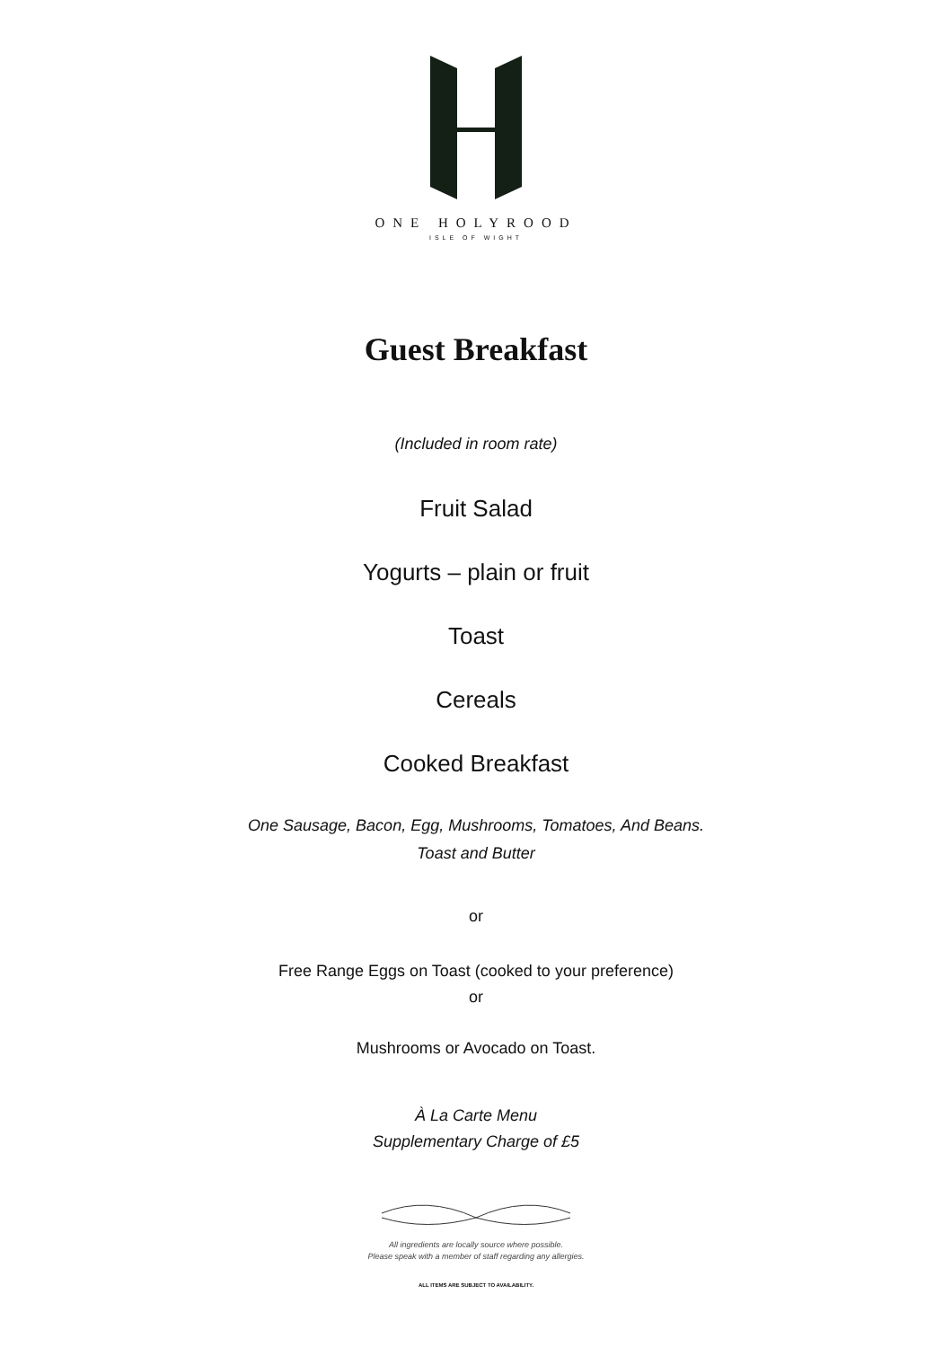ONE HOLYROOD
ISLE OF WIGHT
Guest Breakfast
(Included in room rate)
Fruit Salad
Yogurts – plain or fruit
Toast
Cereals
Cooked Breakfast
One Sausage, Bacon, Egg, Mushrooms, Tomatoes, And Beans.
Toast and Butter
or
Free Range Eggs on Toast (cooked to your preference)
or
Mushrooms or Avocado on Toast.
À La Carte Menu
Supplementary Charge of £5
All ingredients are locally source where possible.
Please speak with a member of staff regarding any allergies.
ALL ITEMS ARE SUBJECT TO AVAILABILITY.